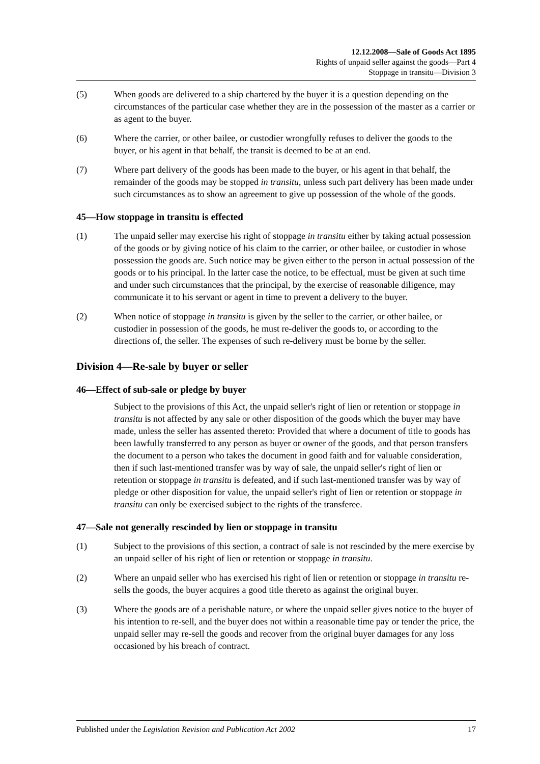12.12.2008—Sale of Goods Act 1895
Rights of unpaid seller against the goods—Part 4
Stoppage in transitu—Division 3
(5) When goods are delivered to a ship chartered by the buyer it is a question depending on the circumstances of the particular case whether they are in the possession of the master as a carrier or as agent to the buyer.
(6) Where the carrier, or other bailee, or custodier wrongfully refuses to deliver the goods to the buyer, or his agent in that behalf, the transit is deemed to be at an end.
(7) Where part delivery of the goods has been made to the buyer, or his agent in that behalf, the remainder of the goods may be stopped in transitu, unless such part delivery has been made under such circumstances as to show an agreement to give up possession of the whole of the goods.
45—How stoppage in transitu is effected
(1) The unpaid seller may exercise his right of stoppage in transitu either by taking actual possession of the goods or by giving notice of his claim to the carrier, or other bailee, or custodier in whose possession the goods are. Such notice may be given either to the person in actual possession of the goods or to his principal. In the latter case the notice, to be effectual, must be given at such time and under such circumstances that the principal, by the exercise of reasonable diligence, may communicate it to his servant or agent in time to prevent a delivery to the buyer.
(2) When notice of stoppage in transitu is given by the seller to the carrier, or other bailee, or custodier in possession of the goods, he must re-deliver the goods to, or according to the directions of, the seller. The expenses of such re-delivery must be borne by the seller.
Division 4—Re-sale by buyer or seller
46—Effect of sub-sale or pledge by buyer
Subject to the provisions of this Act, the unpaid seller's right of lien or retention or stoppage in transitu is not affected by any sale or other disposition of the goods which the buyer may have made, unless the seller has assented thereto: Provided that where a document of title to goods has been lawfully transferred to any person as buyer or owner of the goods, and that person transfers the document to a person who takes the document in good faith and for valuable consideration, then if such last-mentioned transfer was by way of sale, the unpaid seller's right of lien or retention or stoppage in transitu is defeated, and if such last-mentioned transfer was by way of pledge or other disposition for value, the unpaid seller's right of lien or retention or stoppage in transitu can only be exercised subject to the rights of the transferee.
47—Sale not generally rescinded by lien or stoppage in transitu
(1) Subject to the provisions of this section, a contract of sale is not rescinded by the mere exercise by an unpaid seller of his right of lien or retention or stoppage in transitu.
(2) Where an unpaid seller who has exercised his right of lien or retention or stoppage in transitu re-sells the goods, the buyer acquires a good title thereto as against the original buyer.
(3) Where the goods are of a perishable nature, or where the unpaid seller gives notice to the buyer of his intention to re-sell, and the buyer does not within a reasonable time pay or tender the price, the unpaid seller may re-sell the goods and recover from the original buyer damages for any loss occasioned by his breach of contract.
Published under the Legislation Revision and Publication Act 2002 17